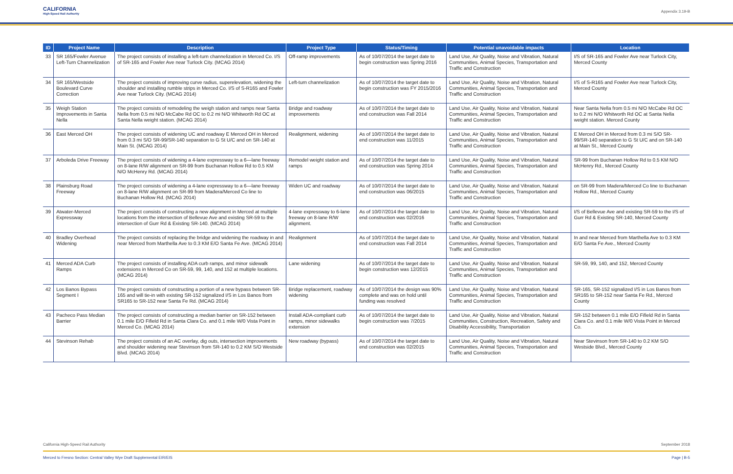CALIFORNIA
High-Speed Rail Authority
Appendix 3.19-B
| ID | Project Name | Description | Project Type | Status/Timing | Potential unavoidable impacts | Location |
| --- | --- | --- | --- | --- | --- | --- |
| 33 | SR 165/Fowler Avenue Left-Turn Channelization | The project consists of installing a left-turn channelization in Merced Co. I/S of SR-165 and Fowler Ave near Turlock City. (MCAG 2014) | Off-ramp improvements | As of 10/07/2014 the target date to begin construction was Spring 2016 | Land Use, Air Quality, Noise and Vibration, Natural Communities, Animal Species, Transportation and Traffic and Construction | I/S of SR-165 and Fowler Ave near Turlock City, Merced County |
| 34 | SR 165/Westside Boulevard Curve Correction | The project consists of improving curve radius, superelevation, widening the shoulder and installing rumble strips in Merced Co. I/S of S-R165 and Fowler Ave near Turlock City. (MCAG 2014) | Left-turn channelization | As of 10/07/2014 the target date to begin construction was FY 2015/2016 | Land Use, Air Quality, Noise and Vibration, Natural Communities, Animal Species, Transportation and Traffic and Construction | I/S of S-R165 and Fowler Ave near Turlock City, Merced County |
| 35 | Weigh Station Improvements in Santa Nella | The project consists of remodeling the weigh station and ramps near Santa Nella from 0.5 mi N/O McCabe Rd OC to 0.2 mi N/O Whitworth Rd OC at Santa Nella weight station. (MCAG 2014) | Bridge and roadway improvements | As of 10/07/2014 the target date to end construction was Fall 2014 | Land Use, Air Quality, Noise and Vibration, Natural Communities, Animal Species, Transportation and Traffic and Construction | Near Santa Nella from 0.5 mi N/O McCabe Rd OC to 0.2 mi N/O Whitworth Rd OC at Santa Nella weight station. Merced County |
| 36 | East Merced OH | The project consists of widening UC and roadway E Merced OH in Merced from 0.3 mi S/O SR-99/SR-140 separation to G St U/C and on SR-140 at Main St. (MCAG 2014) | Realignment, widening | As of 10/07/2014 the target date to end construction was 11/2015 | Land Use, Air Quality, Noise and Vibration, Natural Communities, Animal Species, Transportation and Traffic and Construction | E Merced OH in Merced from 0.3 mi S/O SR-99/SR-140 separation to G St U/C and on SR-140 at Main St., Merced County |
| 37 | Arboleda Drive Freeway | The project consists of widening a 4-lane expressway to a 6—lane freeway on 8-lane R/W alignment on SR-99 from Buchanan Hollow Rd to 0.5 KM N/O McHenry Rd. (MCAG 2014) | Remodel weight station and ramps | As of 10/07/2014 the target date to end construction was Spring 2014 | Land Use, Air Quality, Noise and Vibration, Natural Communities, Animal Species, Transportation and Traffic and Construction | SR-99 from Buchanan Hollow Rd to 0.5 KM N/O McHenry Rd., Merced County |
| 38 | Plainsburg Road Freeway | The project consists of widening a 4-lane expressway to a 6—lane freeway on 8-lane R/W alignment on SR-99 from Madera/Merced Co line to Buchanan Hollow Rd. (MCAG 2014) | Widen UC and roadway | As of 10/07/2014 the target date to end construction was 06/2015 | Land Use, Air Quality, Noise and Vibration, Natural Communities, Animal Species, Transportation and Traffic and Construction | on SR-99 from Madera/Merced Co line to Buchanan Hollow Rd., Merced County |
| 39 | Atwater-Merced Expressway | The project consists of constructing a new alignment in Merced at multiple locations from the intersection of Bellevue Ave and existing SR-59 to the intersection of Gurr Rd & Existing SR-140. (MCAG 2014) | 4-lane expressway to 6-lane freeway on 8-lane R/W alignment. | As of 10/07/2014 the target date to end construction was 02/2016 | Land Use, Air Quality, Noise and Vibration, Natural Communities, Animal Species, Transportation and Traffic and Construction | I/S of Bellevue Ave and existing SR-59 to the I/S of Gurr Rd & Existing SR-140, Merced County |
| 40 | Bradley Overhead Widening | The project consists of replacing the bridge and widening the roadway in and near Merced from Marthella Ave to 0.3 KM E/O Santa Fe Ave. (MCAG 2014) | Realignment | As of 10/07/2014 the target date to end construction was Fall 2014 | Land Use, Air Quality, Noise and Vibration, Natural Communities, Animal Species, Transportation and Traffic and Construction | In and near Merced from Marthella Ave to 0.3 KM E/O Santa Fe Ave., Merced County |
| 41 | Merced ADA Curb Ramps | The project consists of installing ADA curb ramps, and minor sidewalk extensions in Merced Co on SR-59, 99, 140, and 152 at multiple locations. (MCAG 2014) | Lane widening | As of 10/07/2014 the target date to begin construction was 12/2015 | Land Use, Air Quality, Noise and Vibration, Natural Communities, Animal Species, Transportation and Traffic and Construction | SR-59, 99, 140, and 152, Merced County |
| 42 | Los Banos Bypass Segment I | The project consists of constructing a portion of a new bypass between SR-165 and will tie-in with existing SR-152 signalized I/S in Los Banos from SR165 to SR-152 near Santa Fe Rd. (MCAG 2014) | Bridge replacement, roadway widening | As of 10/07/2014 the design was 90% complete and was on hold until funding was resolved | Land Use, Air Quality, Noise and Vibration, Natural Communities, Animal Species, Transportation and Traffic and Construction | SR-165, SR-152 signalized I/S in Los Banos from SR165 to SR-152 near Santa Fe Rd., Merced County |
| 43 | Pacheco Pass Median Barrier | The project consists of constructing a median barrier on SR-152 between 0.1 mile E/O Fifield Rd in Santa Clara Co. and 0.1 mile W/0 Vista Point in Merced Co. (MCAG 2014) | Install ADA-compliant curb ramps, minor sidewalks extension | As of 10/07/2014 the target date to begin construction was 7/2015 | Land Use, Air Quality, Noise and Vibration, Natural Communities, Construction, Recreation, Safety and Disability Accessibility, Transportation | SR-152 between 0.1 mile E/O Fifield Rd in Santa Clara Co. and 0.1 mile W/0 Vista Point in Merced Co. |
| 44 | Stevinson Rehab | The project consists of an AC overlay, dig outs, intersection improvements and shoulder widening near Stevinson from SR-140 to 0.2 KM S/O Westside Blvd. (MCAG 2014) | New roadway (bypass) | As of 10/07/2014 the target date to end construction was 02/2015 | Land Use, Air Quality, Noise and Vibration, Natural Communities, Animal Species, Transportation and Traffic and Construction | Near Stevinson from SR-140 to 0.2 KM S/O Westside Blvd., Merced County |
California High-Speed Rail Authority September 2018
Merced to Fresno Section: Central Valley Wye Draft Supplemental EIR/EIS Page | B-5